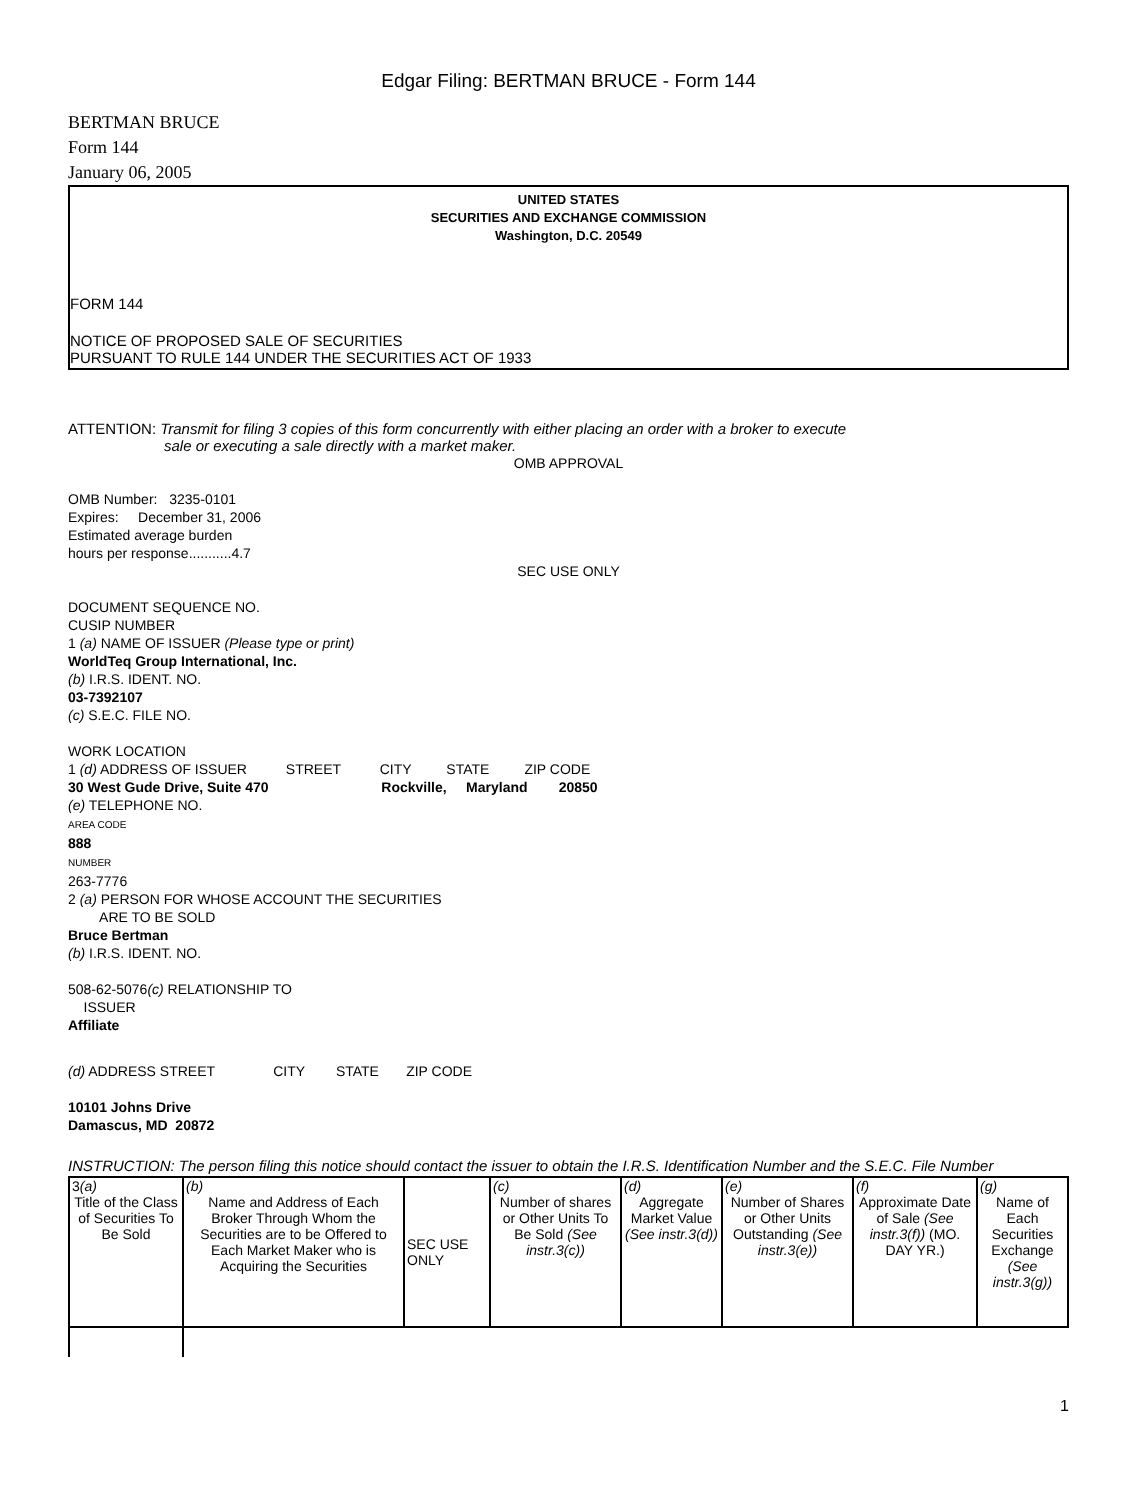Edgar Filing: BERTMAN BRUCE - Form 144
BERTMAN BRUCE
Form 144
January 06, 2005
UNITED STATES
SECURITIES AND EXCHANGE COMMISSION
Washington, D.C. 20549
FORM 144
NOTICE OF PROPOSED SALE OF SECURITIES
PURSUANT TO RULE 144 UNDER THE SECURITIES ACT OF 1933
ATTENTION: Transmit for filing 3 copies of this form concurrently with either placing an order with a broker to execute
sale or executing a sale directly with a market maker.
OMB APPROVAL
OMB Number: 3235-0101
Expires: December 31, 2006
Estimated average burden
hours per response...........4.7
SEC USE ONLY
DOCUMENT SEQUENCE NO.
CUSIP NUMBER
1 (a) NAME OF ISSUER (Please type or print)
WorldTeq Group International, Inc.
(b) I.R.S. IDENT. NO.
03-7392107
(c) S.E.C. FILE NO.
WORK LOCATION
1 (d) ADDRESS OF ISSUER STREET CITY STATE ZIP CODE
30 West Gude Drive, Suite 470 Rockville, Maryland 20850
(e) TELEPHONE NO.
AREA CODE
888
NUMBER
263-7776
2 (a) PERSON FOR WHOSE ACCOUNT THE SECURITIES
ARE TO BE SOLD
Bruce Bertman
(b) I.R.S. IDENT. NO.
508-62-5076(c) RELATIONSHIP TO
ISSUER
Affiliate
(d) ADDRESS STREET CITY STATE ZIP CODE
10101 Johns Drive
Damascus, MD 20872
INSTRUCTION: The person filing this notice should contact the issuer to obtain the I.R.S. Identification Number and the S.E.C. File Number
| 3 (a) Title of the Class of Securities To Be Sold | (b) Name and Address of Each Broker Through Whom the Securities are to be Offered to Each Market Maker who is Acquiring the Securities | SEC USE ONLY | (c) Number of shares or Other Units To Be Sold (See instr.3(c)) | (d) Aggregate Market Value (See instr.3(d)) | (e) Number of Shares or Other Units Outstanding (See instr.3(e)) | (f) Approximate Date of Sale (See instr.3(f)) (MO. DAY YR.) | (g) Name of Each Securities Exchange (See instr.3(g)) |
1